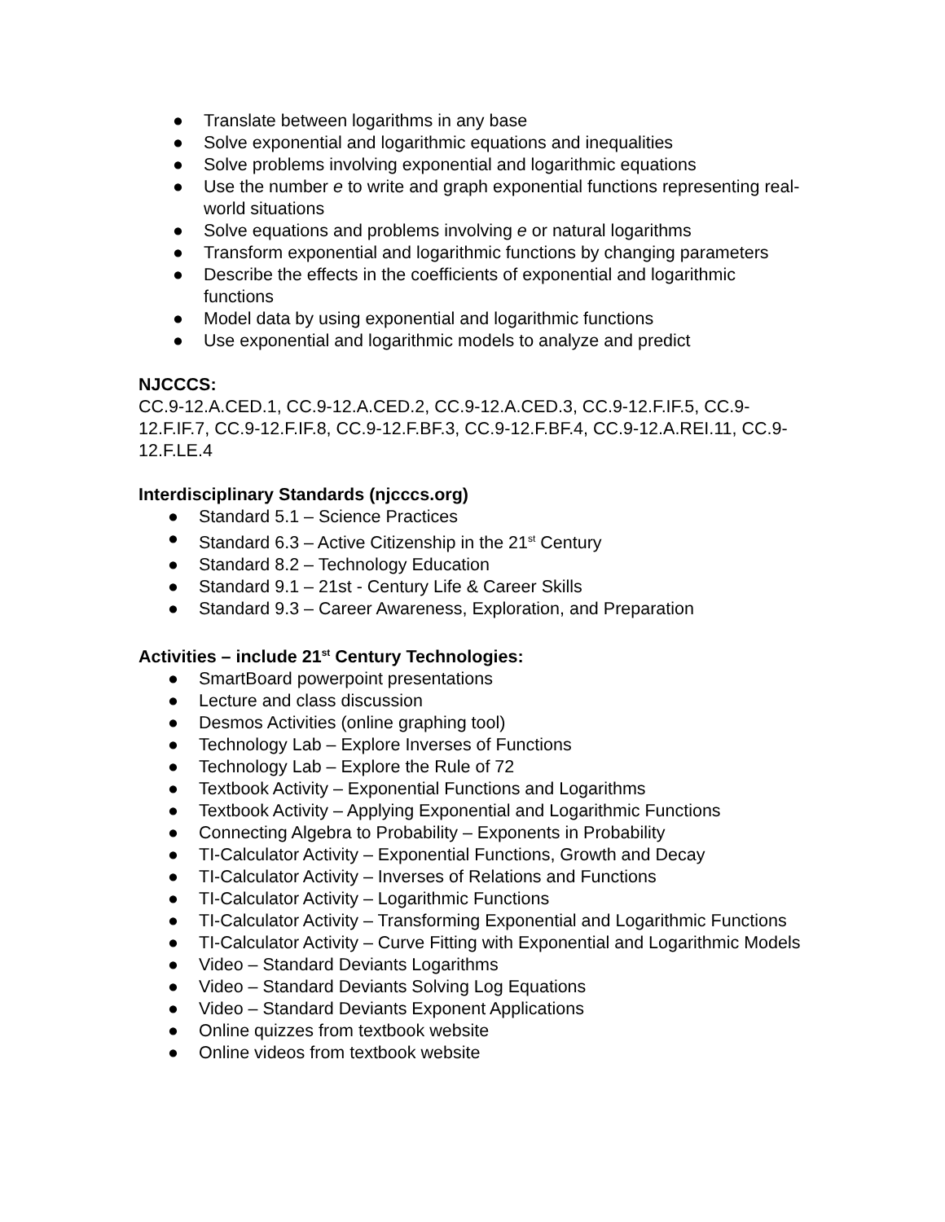● Translate between logarithms in any base
● Solve exponential and logarithmic equations and inequalities
● Solve problems involving exponential and logarithmic equations
● Use the number e to write and graph exponential functions representing real-world situations
● Solve equations and problems involving e or natural logarithms
● Transform exponential and logarithmic functions by changing parameters
● Describe the effects in the coefficients of exponential and logarithmic functions
● Model data by using exponential and logarithmic functions
● Use exponential and logarithmic models to analyze and predict
NJCCCS:
CC.9-12.A.CED.1, CC.9-12.A.CED.2, CC.9-12.A.CED.3, CC.9-12.F.IF.5, CC.9-12.F.IF.7, CC.9-12.F.IF.8, CC.9-12.F.BF.3, CC.9-12.F.BF.4, CC.9-12.A.REI.11, CC.9-12.F.LE.4
Interdisciplinary Standards (njcccs.org)
● Standard 5.1 – Science Practices
● Standard 6.3 – Active Citizenship in the 21<sup>st</sup> Century
● Standard 8.2 – Technology Education
● Standard 9.1 – 21st - Century Life & Career Skills
● Standard 9.3 – Career Awareness, Exploration, and Preparation
Activities – include 21<sup>st</sup> Century Technologies:
● SmartBoard powerpoint presentations
● Lecture and class discussion
● Desmos Activities (online graphing tool)
● Technology Lab – Explore Inverses of Functions
● Technology Lab – Explore the Rule of 72
● Textbook Activity – Exponential Functions and Logarithms
● Textbook Activity – Applying Exponential and Logarithmic Functions
● Connecting Algebra to Probability – Exponents in Probability
● TI-Calculator Activity – Exponential Functions, Growth and Decay
● TI-Calculator Activity – Inverses of Relations and Functions
● TI-Calculator Activity – Logarithmic Functions
● TI-Calculator Activity – Transforming Exponential and Logarithmic Functions
● TI-Calculator Activity – Curve Fitting with Exponential and Logarithmic Models
● Video – Standard Deviants Logarithms
● Video – Standard Deviants Solving Log Equations
● Video – Standard Deviants Exponent Applications
● Online quizzes from textbook website
● Online videos from textbook website